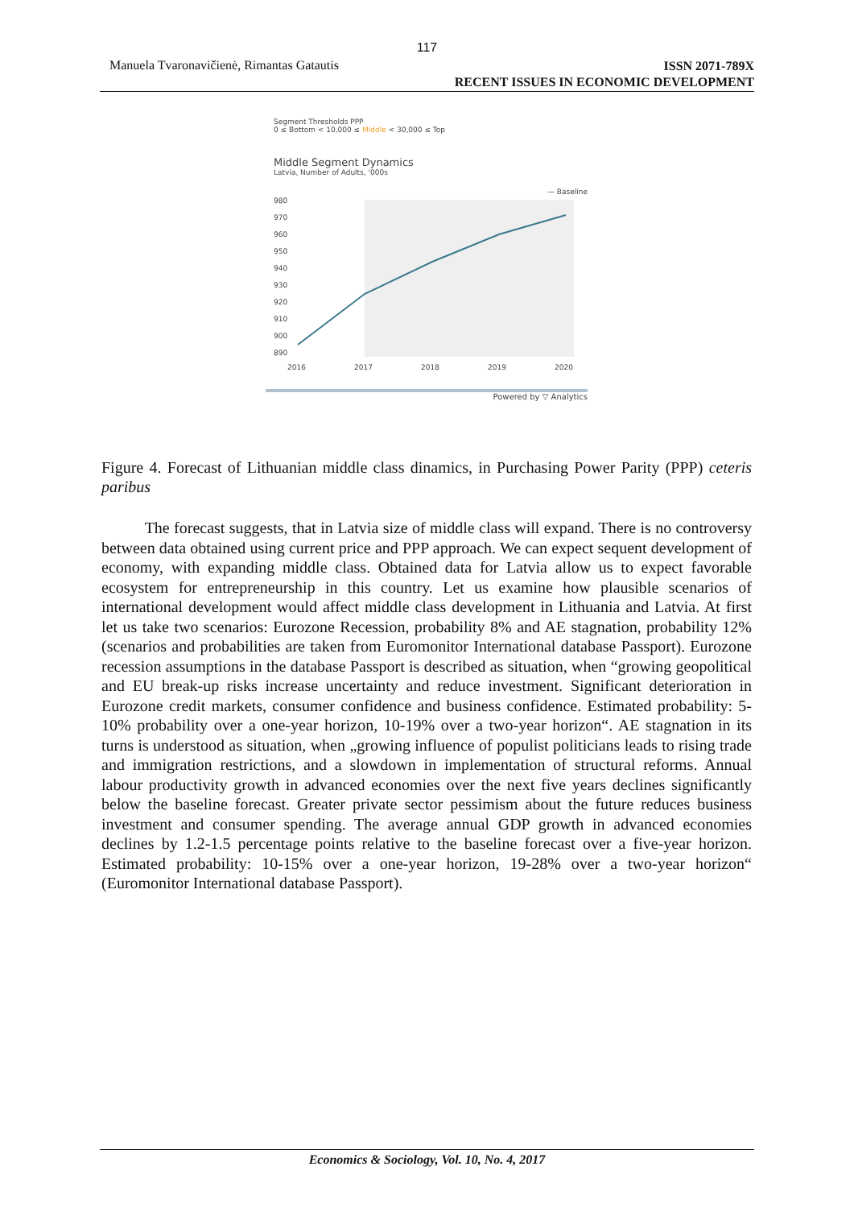117
Manuela Tvaronavičienė, Rimantas Gatautis ISSN 2071-789X
RECENT ISSUES IN ECONOMIC DEVELOPMENT
Segment Thresholds PPP
0 ≤ Bottom < 10,000 ≤ Middle < 30,000 ≤ Top
Middle Segment Dynamics
Latvia, Number of Adults, '000s
— Baseline
980
970
960
950
940
930
920
910
900
890
2016
2017
2018
2019
2020
Powered by ▽ Analytics
Figure 4. Forecast of Lithuanian middle class dinamics, in Purchasing Power Parity (PPP) ceteris paribus
The forecast suggests, that in Latvia size of middle class will expand. There is no controversy between data obtained using current price and PPP approach. We can expect sequent development of economy, with expanding middle class. Obtained data for Latvia allow us to expect favorable ecosystem for entrepreneurship in this country. Let us examine how plausible scenarios of international development would affect middle class development in Lithuania and Latvia. At first let us take two scenarios: Eurozone Recession, probability 8% and AE stagnation, probability 12% (scenarios and probabilities are taken from Euromonitor International database Passport). Eurozone recession assumptions in the database Passport is described as situation, when “growing geopolitical and EU break-up risks increase uncertainty and reduce investment. Significant deterioration in Eurozone credit markets, consumer confidence and business confidence. Estimated probability: 5-10% probability over a one-year horizon, 10-19% over a two-year horizon“. AE stagnation in its turns is understood as situation, when „growing influence of populist politicians leads to rising trade and immigration restrictions, and a slowdown in implementation of structural reforms. Annual labour productivity growth in advanced economies over the next five years declines significantly below the baseline forecast. Greater private sector pessimism about the future reduces business investment and consumer spending. The average annual GDP growth in advanced economies declines by 1.2-1.5 percentage points relative to the baseline forecast over a five-year horizon. Estimated probability: 10-15% over a one-year horizon, 19-28% over a two-year horizon“ (Euromonitor International database Passport).
Economics & Sociology, Vol. 10, No. 4, 2017